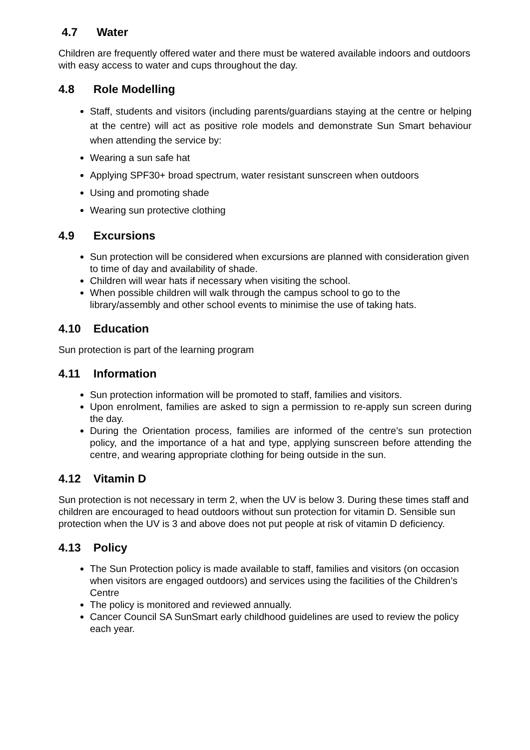4.7 Water
Children are frequently offered water and there must be watered available indoors and outdoors with easy access to water and cups throughout the day.
4.8 Role Modelling
Staff, students and visitors (including parents/guardians staying at the centre or helping at the centre) will act as positive role models and demonstrate Sun Smart behaviour when attending the service by:
Wearing a sun safe hat
Applying SPF30+ broad spectrum, water resistant sunscreen when outdoors
Using and promoting shade
Wearing sun protective clothing
4.9 Excursions
Sun protection will be considered when excursions are planned with consideration given to time of day and availability of shade.
Children will wear hats if necessary when visiting the school.
When possible children will walk through the campus school to go to the library/assembly and other school events to minimise the use of taking hats.
4.10 Education
Sun protection is part of the learning program
4.11 Information
Sun protection information will be promoted to staff, families and visitors.
Upon enrolment, families are asked to sign a permission to re-apply sun screen during the day.
During the Orientation process, families are informed of the centre’s sun protection policy, and the importance of a hat and type, applying sunscreen before attending the centre, and wearing appropriate clothing for being outside in the sun.
4.12 Vitamin D
Sun protection is not necessary in term 2, when the UV is below 3. During these times staff and children are encouraged to head outdoors without sun protection for vitamin D. Sensible sun protection when the UV is 3 and above does not put people at risk of vitamin D deficiency.
4.13 Policy
The Sun Protection policy is made available to staff, families and visitors (on occasion when visitors are engaged outdoors) and services using the facilities of the Children’s Centre
The policy is monitored and reviewed annually.
Cancer Council SA SunSmart early childhood guidelines are used to review the policy each year.